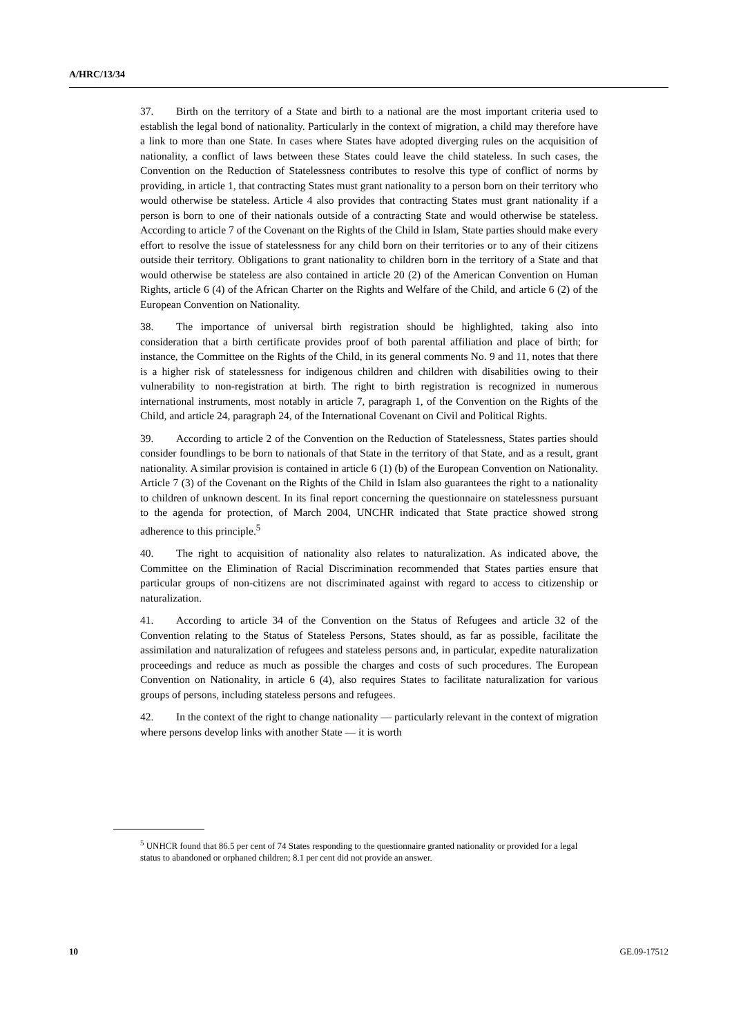A/HRC/13/34
37. Birth on the territory of a State and birth to a national are the most important criteria used to establish the legal bond of nationality. Particularly in the context of migration, a child may therefore have a link to more than one State. In cases where States have adopted diverging rules on the acquisition of nationality, a conflict of laws between these States could leave the child stateless. In such cases, the Convention on the Reduction of Statelessness contributes to resolve this type of conflict of norms by providing, in article 1, that contracting States must grant nationality to a person born on their territory who would otherwise be stateless. Article 4 also provides that contracting States must grant nationality if a person is born to one of their nationals outside of a contracting State and would otherwise be stateless. According to article 7 of the Covenant on the Rights of the Child in Islam, State parties should make every effort to resolve the issue of statelessness for any child born on their territories or to any of their citizens outside their territory. Obligations to grant nationality to children born in the territory of a State and that would otherwise be stateless are also contained in article 20 (2) of the American Convention on Human Rights, article 6 (4) of the African Charter on the Rights and Welfare of the Child, and article 6 (2) of the European Convention on Nationality.
38. The importance of universal birth registration should be highlighted, taking also into consideration that a birth certificate provides proof of both parental affiliation and place of birth; for instance, the Committee on the Rights of the Child, in its general comments No. 9 and 11, notes that there is a higher risk of statelessness for indigenous children and children with disabilities owing to their vulnerability to non-registration at birth. The right to birth registration is recognized in numerous international instruments, most notably in article 7, paragraph 1, of the Convention on the Rights of the Child, and article 24, paragraph 24, of the International Covenant on Civil and Political Rights.
39. According to article 2 of the Convention on the Reduction of Statelessness, States parties should consider foundlings to be born to nationals of that State in the territory of that State, and as a result, grant nationality. A similar provision is contained in article 6 (1) (b) of the European Convention on Nationality. Article 7 (3) of the Covenant on the Rights of the Child in Islam also guarantees the right to a nationality to children of unknown descent. In its final report concerning the questionnaire on statelessness pursuant to the agenda for protection, of March 2004, UNCHR indicated that State practice showed strong adherence to this principle.<sup>5</sup>
40. The right to acquisition of nationality also relates to naturalization. As indicated above, the Committee on the Elimination of Racial Discrimination recommended that States parties ensure that particular groups of non-citizens are not discriminated against with regard to access to citizenship or naturalization.
41. According to article 34 of the Convention on the Status of Refugees and article 32 of the Convention relating to the Status of Stateless Persons, States should, as far as possible, facilitate the assimilation and naturalization of refugees and stateless persons and, in particular, expedite naturalization proceedings and reduce as much as possible the charges and costs of such procedures. The European Convention on Nationality, in article 6 (4), also requires States to facilitate naturalization for various groups of persons, including stateless persons and refugees.
42. In the context of the right to change nationality — particularly relevant in the context of migration where persons develop links with another State — it is worth
<sup>5</sup> UNHCR found that 86.5 per cent of 74 States responding to the questionnaire granted nationality or provided for a legal status to abandoned or orphaned children; 8.1 per cent did not provide an answer.
10 GE.09-17512